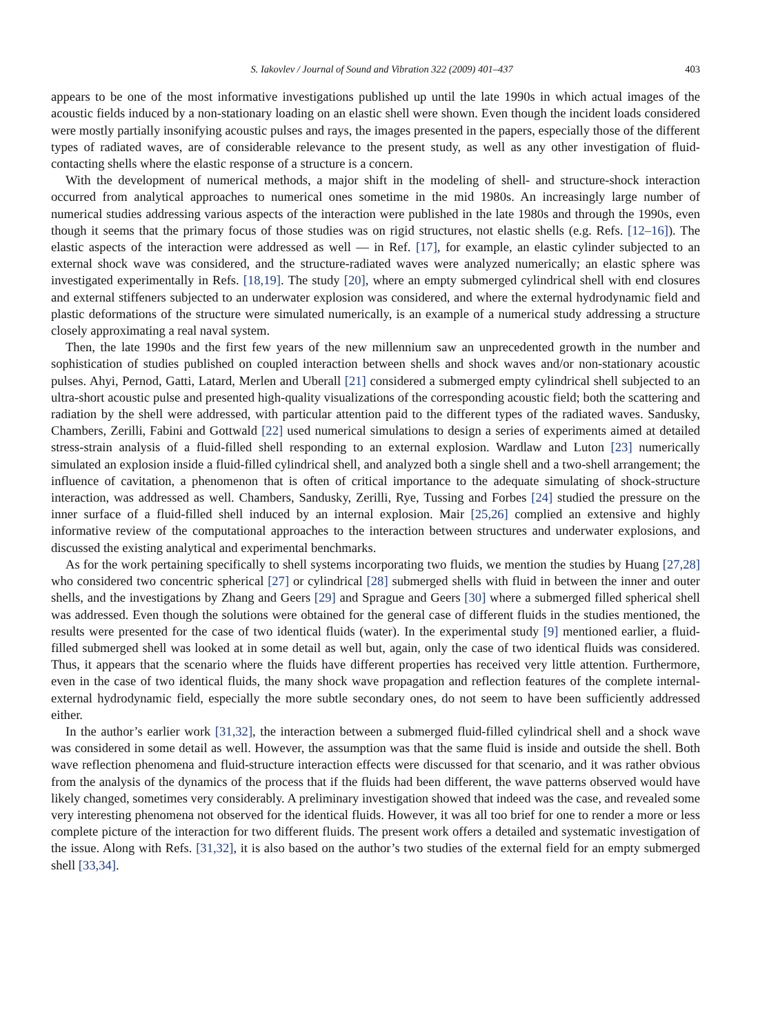S. Iakovlev / Journal of Sound and Vibration 322 (2009) 401–437 403
appears to be one of the most informative investigations published up until the late 1990s in which actual images of the acoustic fields induced by a non-stationary loading on an elastic shell were shown. Even though the incident loads considered were mostly partially insonifying acoustic pulses and rays, the images presented in the papers, especially those of the different types of radiated waves, are of considerable relevance to the present study, as well as any other investigation of fluid-contacting shells where the elastic response of a structure is a concern.
With the development of numerical methods, a major shift in the modeling of shell- and structure-shock interaction occurred from analytical approaches to numerical ones sometime in the mid 1980s. An increasingly large number of numerical studies addressing various aspects of the interaction were published in the late 1980s and through the 1990s, even though it seems that the primary focus of those studies was on rigid structures, not elastic shells (e.g. Refs. [12–16]). The elastic aspects of the interaction were addressed as well — in Ref. [17], for example, an elastic cylinder subjected to an external shock wave was considered, and the structure-radiated waves were analyzed numerically; an elastic sphere was investigated experimentally in Refs. [18,19]. The study [20], where an empty submerged cylindrical shell with end closures and external stiffeners subjected to an underwater explosion was considered, and where the external hydrodynamic field and plastic deformations of the structure were simulated numerically, is an example of a numerical study addressing a structure closely approximating a real naval system.
Then, the late 1990s and the first few years of the new millennium saw an unprecedented growth in the number and sophistication of studies published on coupled interaction between shells and shock waves and/or non-stationary acoustic pulses. Ahyi, Pernod, Gatti, Latard, Merlen and Uberall [21] considered a submerged empty cylindrical shell subjected to an ultra-short acoustic pulse and presented high-quality visualizations of the corresponding acoustic field; both the scattering and radiation by the shell were addressed, with particular attention paid to the different types of the radiated waves. Sandusky, Chambers, Zerilli, Fabini and Gottwald [22] used numerical simulations to design a series of experiments aimed at detailed stress-strain analysis of a fluid-filled shell responding to an external explosion. Wardlaw and Luton [23] numerically simulated an explosion inside a fluid-filled cylindrical shell, and analyzed both a single shell and a two-shell arrangement; the influence of cavitation, a phenomenon that is often of critical importance to the adequate simulating of shock-structure interaction, was addressed as well. Chambers, Sandusky, Zerilli, Rye, Tussing and Forbes [24] studied the pressure on the inner surface of a fluid-filled shell induced by an internal explosion. Mair [25,26] complied an extensive and highly informative review of the computational approaches to the interaction between structures and underwater explosions, and discussed the existing analytical and experimental benchmarks.
As for the work pertaining specifically to shell systems incorporating two fluids, we mention the studies by Huang [27,28] who considered two concentric spherical [27] or cylindrical [28] submerged shells with fluid in between the inner and outer shells, and the investigations by Zhang and Geers [29] and Sprague and Geers [30] where a submerged filled spherical shell was addressed. Even though the solutions were obtained for the general case of different fluids in the studies mentioned, the results were presented for the case of two identical fluids (water). In the experimental study [9] mentioned earlier, a fluid-filled submerged shell was looked at in some detail as well but, again, only the case of two identical fluids was considered. Thus, it appears that the scenario where the fluids have different properties has received very little attention. Furthermore, even in the case of two identical fluids, the many shock wave propagation and reflection features of the complete internal-external hydrodynamic field, especially the more subtle secondary ones, do not seem to have been sufficiently addressed either.
In the author’s earlier work [31,32], the interaction between a submerged fluid-filled cylindrical shell and a shock wave was considered in some detail as well. However, the assumption was that the same fluid is inside and outside the shell. Both wave reflection phenomena and fluid-structure interaction effects were discussed for that scenario, and it was rather obvious from the analysis of the dynamics of the process that if the fluids had been different, the wave patterns observed would have likely changed, sometimes very considerably. A preliminary investigation showed that indeed was the case, and revealed some very interesting phenomena not observed for the identical fluids. However, it was all too brief for one to render a more or less complete picture of the interaction for two different fluids. The present work offers a detailed and systematic investigation of the issue. Along with Refs. [31,32], it is also based on the author’s two studies of the external field for an empty submerged shell [33,34].